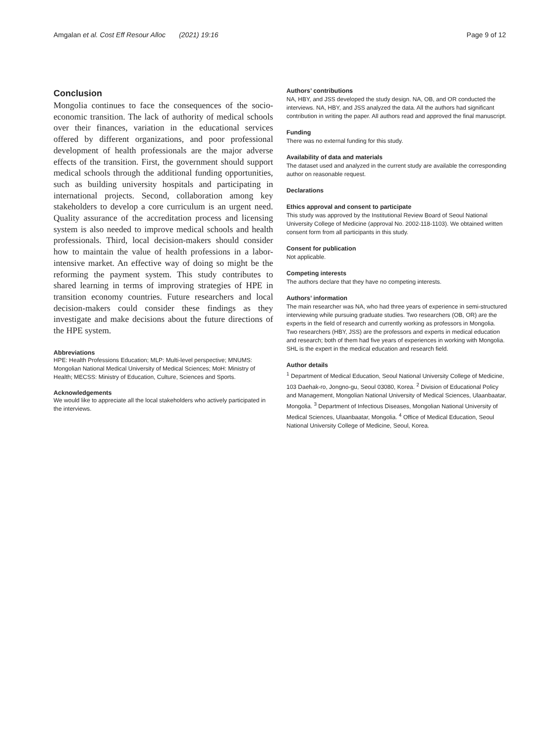Amgalan et al. Cost Eff Resour Alloc (2021) 19:16 Page 9 of 12
Conclusion
Mongolia continues to face the consequences of the socio-economic transition. The lack of authority of medical schools over their finances, variation in the educational services offered by different organizations, and poor professional development of health professionals are the major adverse effects of the transition. First, the government should support medical schools through the additional funding opportunities, such as building university hospitals and participating in international projects. Second, collaboration among key stakeholders to develop a core curriculum is an urgent need. Quality assurance of the accreditation process and licensing system is also needed to improve medical schools and health professionals. Third, local decision-makers should consider how to maintain the value of health professions in a labor-intensive market. An effective way of doing so might be the reforming the payment system. This study contributes to shared learning in terms of improving strategies of HPE in transition economy countries. Future researchers and local decision-makers could consider these findings as they investigate and make decisions about the future directions of the HPE system.
Abbreviations
HPE: Health Professions Education; MLP: Multi-level perspective; MNUMS: Mongolian National Medical University of Medical Sciences; MoH: Ministry of Health; MECSS: Ministry of Education, Culture, Sciences and Sports.
Acknowledgements
We would like to appreciate all the local stakeholders who actively participated in the interviews.
Authors’ contributions
NA, HBY, and JSS developed the study design. NA, OB, and OR conducted the interviews. NA, HBY, and JSS analyzed the data. All the authors had significant contribution in writing the paper. All authors read and approved the final manuscript.
Funding
There was no external funding for this study.
Availability of data and materials
The dataset used and analyzed in the current study are available the corresponding author on reasonable request.
Declarations
Ethics approval and consent to participate
This study was approved by the Institutional Review Board of Seoul National University College of Medicine (approval No. 2002-118-1103). We obtained written consent form from all participants in this study.
Consent for publication
Not applicable.
Competing interests
The authors declare that they have no competing interests.
Authors’ information
The main researcher was NA, who had three years of experience in semi-structured interviewing while pursuing graduate studies. Two researchers (OB, OR) are the experts in the field of research and currently working as professors in Mongolia. Two researchers (HBY, JSS) are the professors and experts in medical education and research; both of them had five years of experiences in working with Mongolia. SHL is the expert in the medical education and research field.
Author details
<sup>1</sup> Department of Medical Education, Seoul National University College of Medicine, 103 Daehak-ro, Jongno-gu, Seoul 03080, Korea. <sup>2</sup> Division of Educational Policy and Management, Mongolian National University of Medical Sciences, Ulaanbaatar, Mongolia. <sup>3</sup> Department of Infectious Diseases, Mongolian National University of Medical Sciences, Ulaanbaatar, Mongolia. <sup>4</sup> Office of Medical Education, Seoul National University College of Medicine, Seoul, Korea.